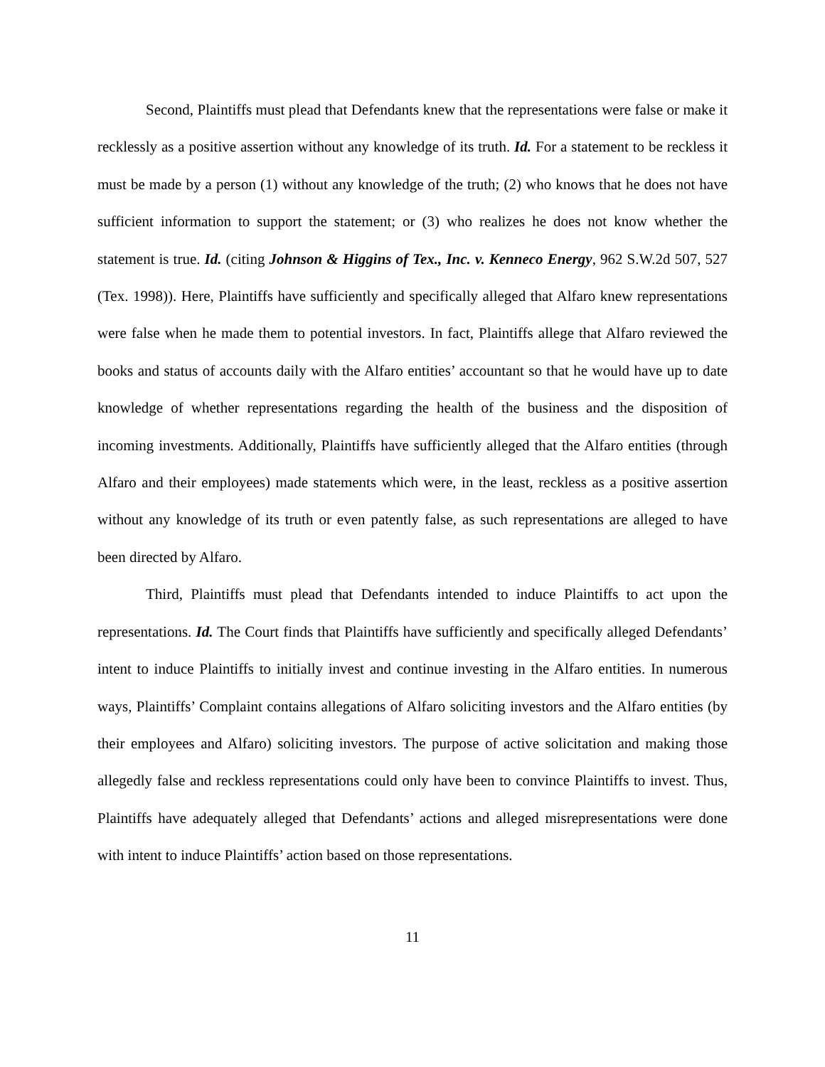Second, Plaintiffs must plead that Defendants knew that the representations were false or make it recklessly as a positive assertion without any knowledge of its truth. Id. For a statement to be reckless it must be made by a person (1) without any knowledge of the truth; (2) who knows that he does not have sufficient information to support the statement; or (3) who realizes he does not know whether the statement is true. Id. (citing Johnson & Higgins of Tex., Inc. v. Kenneco Energy, 962 S.W.2d 507, 527 (Tex. 1998)). Here, Plaintiffs have sufficiently and specifically alleged that Alfaro knew representations were false when he made them to potential investors. In fact, Plaintiffs allege that Alfaro reviewed the books and status of accounts daily with the Alfaro entities’ accountant so that he would have up to date knowledge of whether representations regarding the health of the business and the disposition of incoming investments. Additionally, Plaintiffs have sufficiently alleged that the Alfaro entities (through Alfaro and their employees) made statements which were, in the least, reckless as a positive assertion without any knowledge of its truth or even patently false, as such representations are alleged to have been directed by Alfaro.
Third, Plaintiffs must plead that Defendants intended to induce Plaintiffs to act upon the representations. Id. The Court finds that Plaintiffs have sufficiently and specifically alleged Defendants’ intent to induce Plaintiffs to initially invest and continue investing in the Alfaro entities. In numerous ways, Plaintiffs’ Complaint contains allegations of Alfaro soliciting investors and the Alfaro entities (by their employees and Alfaro) soliciting investors. The purpose of active solicitation and making those allegedly false and reckless representations could only have been to convince Plaintiffs to invest. Thus, Plaintiffs have adequately alleged that Defendants’ actions and alleged misrepresentations were done with intent to induce Plaintiffs’ action based on those representations.
11